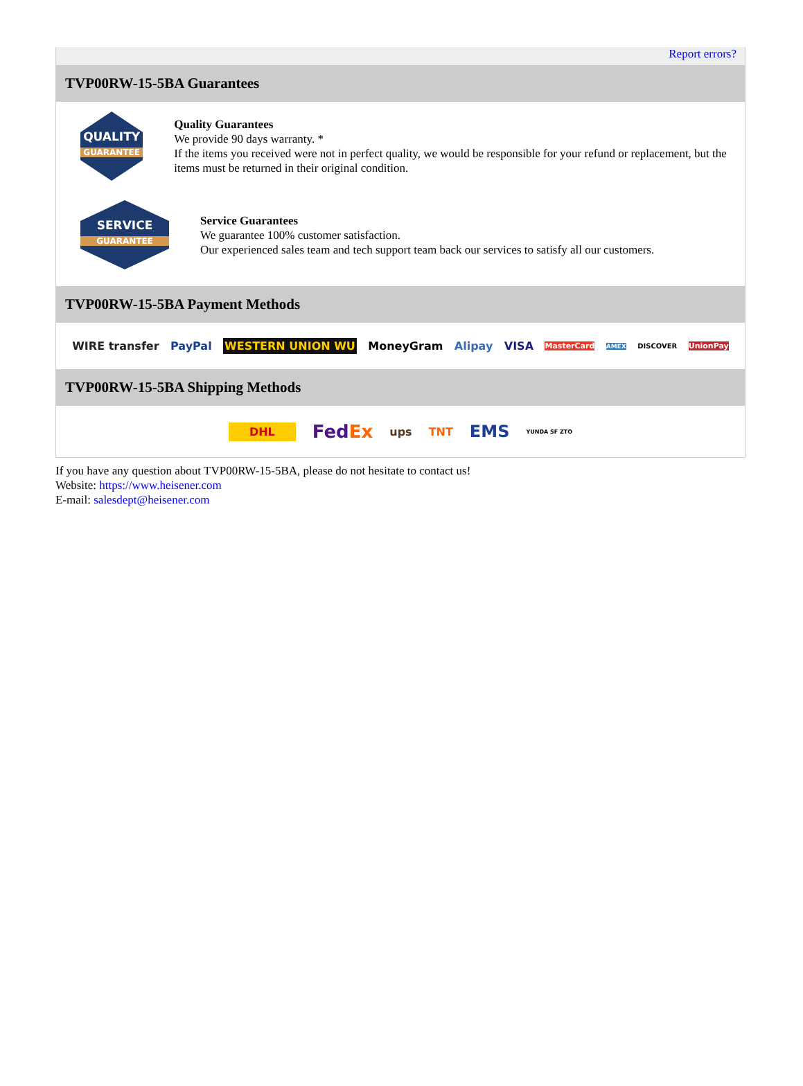Report errors?
TVP00RW-15-5BA Guarantees
QUALITY
GUARANTEE
Quality Guarantees
We provide 90 days warranty. *
If the items you received were not in perfect quality, we would be responsible for your refund or replacement, but the items must be returned in their original condition.
SERVICE
GUARANTEE
Service Guarantees
We guarantee 100% customer satisfaction.
Our experienced sales team and tech support team back our services to satisfy all our customers.
TVP00RW-15-5BA Payment Methods
WIRE transfer PayPal WESTERN UNION WU MoneyGram Alipay VISA MasterCard AMEX DISCOVER UnionPay
TVP00RW-15-5BA Shipping Methods
DHL FedEx ups TNT EMS YUNDA SF ZTO
If you have any question about TVP00RW-15-5BA, please do not hesitate to contact us!
Website: https://www.heisener.com
E-mail: salesdept@heisener.com